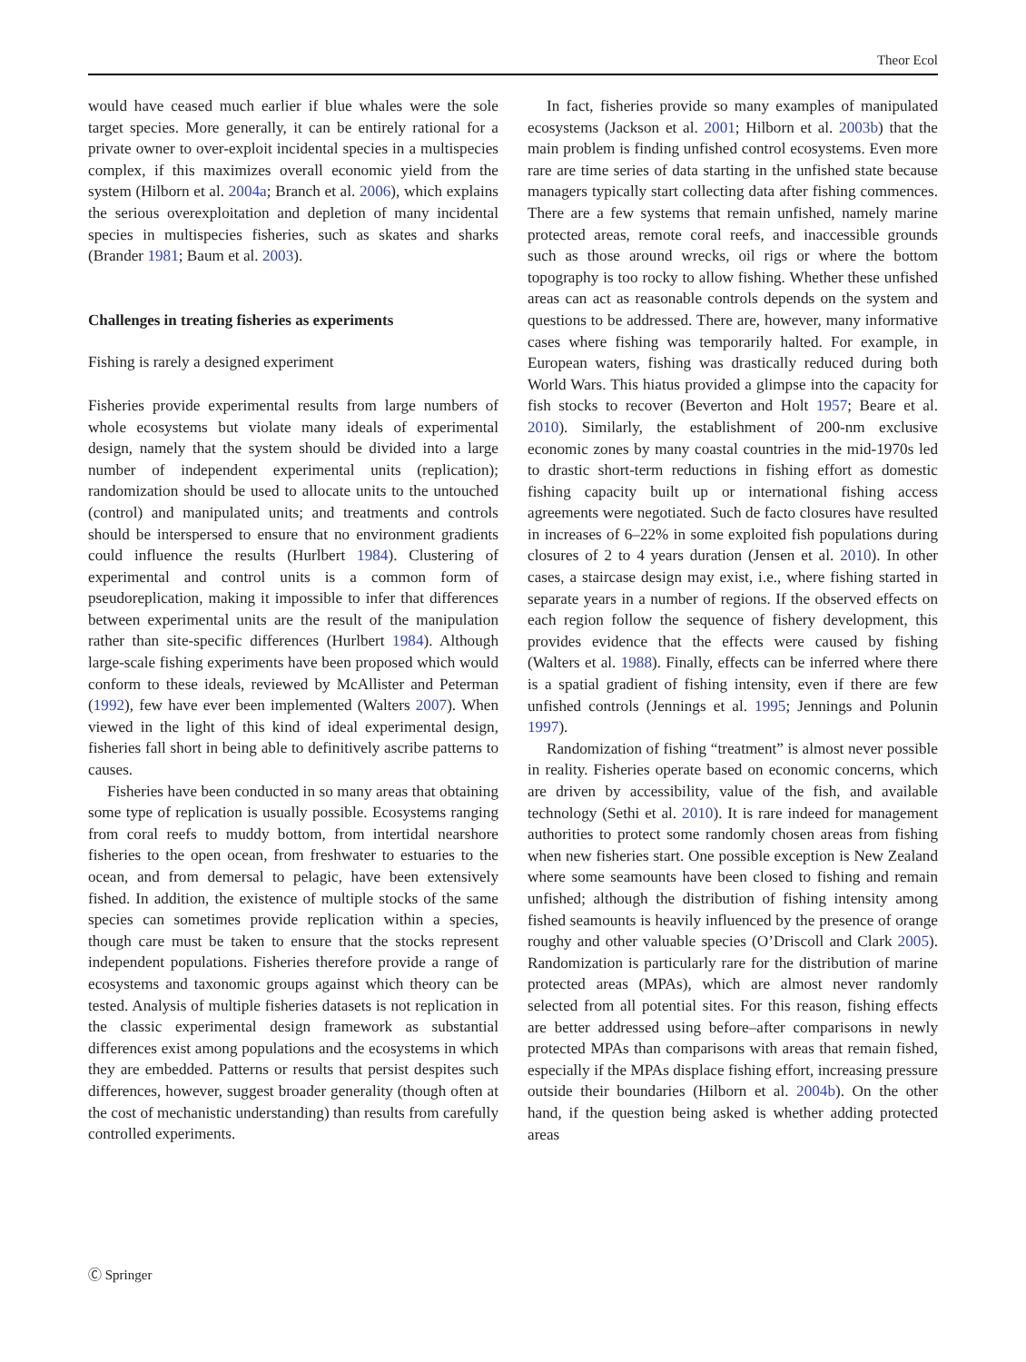Theor Ecol
would have ceased much earlier if blue whales were the sole target species. More generally, it can be entirely rational for a private owner to over-exploit incidental species in a multispecies complex, if this maximizes overall economic yield from the system (Hilborn et al. 2004a; Branch et al. 2006), which explains the serious overexploitation and depletion of many incidental species in multispecies fisheries, such as skates and sharks (Brander 1981; Baum et al. 2003).
Challenges in treating fisheries as experiments
Fishing is rarely a designed experiment
Fisheries provide experimental results from large numbers of whole ecosystems but violate many ideals of experimental design, namely that the system should be divided into a large number of independent experimental units (replication); randomization should be used to allocate units to the untouched (control) and manipulated units; and treatments and controls should be interspersed to ensure that no environment gradients could influence the results (Hurlbert 1984). Clustering of experimental and control units is a common form of pseudoreplication, making it impossible to infer that differences between experimental units are the result of the manipulation rather than site-specific differences (Hurlbert 1984). Although large-scale fishing experiments have been proposed which would conform to these ideals, reviewed by McAllister and Peterman (1992), few have ever been implemented (Walters 2007). When viewed in the light of this kind of ideal experimental design, fisheries fall short in being able to definitively ascribe patterns to causes.
Fisheries have been conducted in so many areas that obtaining some type of replication is usually possible. Ecosystems ranging from coral reefs to muddy bottom, from intertidal nearshore fisheries to the open ocean, from freshwater to estuaries to the ocean, and from demersal to pelagic, have been extensively fished. In addition, the existence of multiple stocks of the same species can sometimes provide replication within a species, though care must be taken to ensure that the stocks represent independent populations. Fisheries therefore provide a range of ecosystems and taxonomic groups against which theory can be tested. Analysis of multiple fisheries datasets is not replication in the classic experimental design framework as substantial differences exist among populations and the ecosystems in which they are embedded. Patterns or results that persist despites such differences, however, suggest broader generality (though often at the cost of mechanistic understanding) than results from carefully controlled experiments.
In fact, fisheries provide so many examples of manipulated ecosystems (Jackson et al. 2001; Hilborn et al. 2003b) that the main problem is finding unfished control ecosystems. Even more rare are time series of data starting in the unfished state because managers typically start collecting data after fishing commences. There are a few systems that remain unfished, namely marine protected areas, remote coral reefs, and inaccessible grounds such as those around wrecks, oil rigs or where the bottom topography is too rocky to allow fishing. Whether these unfished areas can act as reasonable controls depends on the system and questions to be addressed. There are, however, many informative cases where fishing was temporarily halted. For example, in European waters, fishing was drastically reduced during both World Wars. This hiatus provided a glimpse into the capacity for fish stocks to recover (Beverton and Holt 1957; Beare et al. 2010). Similarly, the establishment of 200-nm exclusive economic zones by many coastal countries in the mid-1970s led to drastic short-term reductions in fishing effort as domestic fishing capacity built up or international fishing access agreements were negotiated. Such de facto closures have resulted in increases of 6–22% in some exploited fish populations during closures of 2 to 4 years duration (Jensen et al. 2010). In other cases, a staircase design may exist, i.e., where fishing started in separate years in a number of regions. If the observed effects on each region follow the sequence of fishery development, this provides evidence that the effects were caused by fishing (Walters et al. 1988). Finally, effects can be inferred where there is a spatial gradient of fishing intensity, even if there are few unfished controls (Jennings et al. 1995; Jennings and Polunin 1997).
Randomization of fishing “treatment” is almost never possible in reality. Fisheries operate based on economic concerns, which are driven by accessibility, value of the fish, and available technology (Sethi et al. 2010). It is rare indeed for management authorities to protect some randomly chosen areas from fishing when new fisheries start. One possible exception is New Zealand where some seamounts have been closed to fishing and remain unfished; although the distribution of fishing intensity among fished seamounts is heavily influenced by the presence of orange roughy and other valuable species (O’Driscoll and Clark 2005). Randomization is particularly rare for the distribution of marine protected areas (MPAs), which are almost never randomly selected from all potential sites. For this reason, fishing effects are better addressed using before–after comparisons in newly protected MPAs than comparisons with areas that remain fished, especially if the MPAs displace fishing effort, increasing pressure outside their boundaries (Hilborn et al. 2004b). On the other hand, if the question being asked is whether adding protected areas
Ⓒ Springer